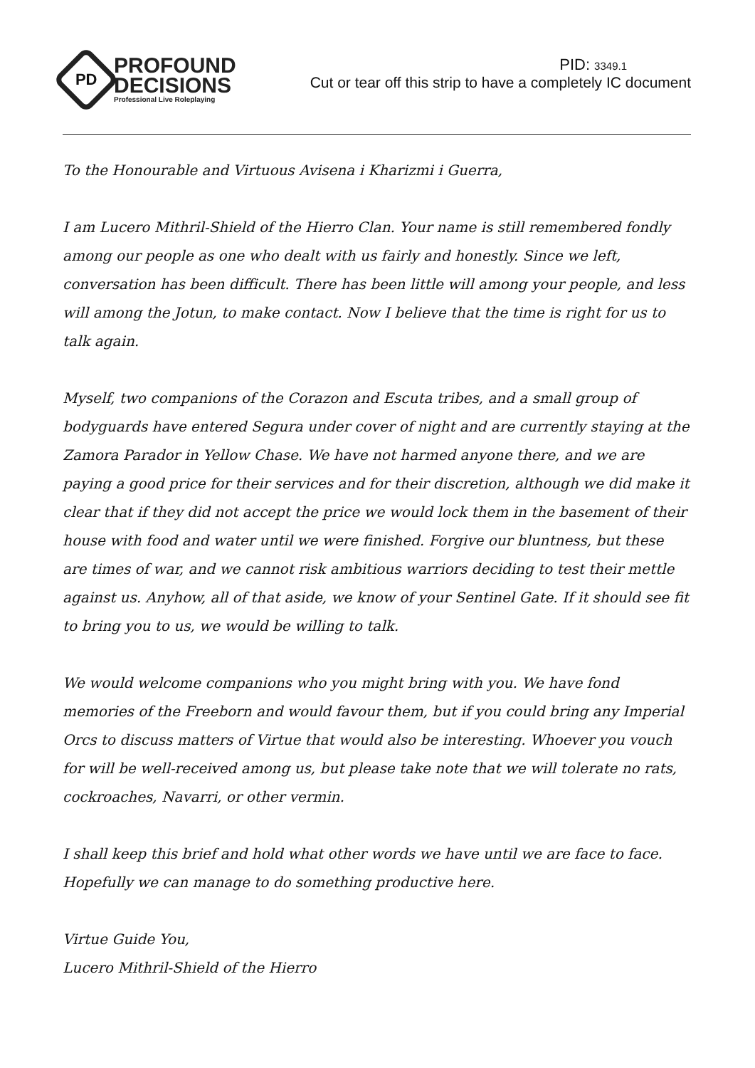PD
PROFOUND
DECISIONS
Professional Live Roleplaying
PID: 3349.1
Cut or tear off this strip to have a completely IC document
To the Honourable and Virtuous Avisena i Kharizmi i Guerra,
I am Lucero Mithril-Shield of the Hierro Clan. Your name is still remembered fondly among our people as one who dealt with us fairly and honestly. Since we left, conversation has been difficult. There has been little will among your people, and less will among the Jotun, to make contact. Now I believe that the time is right for us to talk again.
Myself, two companions of the Corazon and Escuta tribes, and a small group of bodyguards have entered Segura under cover of night and are currently staying at the Zamora Parador in Yellow Chase. We have not harmed anyone there, and we are paying a good price for their services and for their discretion, although we did make it clear that if they did not accept the price we would lock them in the basement of their house with food and water until we were finished. Forgive our bluntness, but these are times of war, and we cannot risk ambitious warriors deciding to test their mettle against us. Anyhow, all of that aside, we know of your Sentinel Gate. If it should see fit to bring you to us, we would be willing to talk.
We would welcome companions who you might bring with you. We have fond memories of the Freeborn and would favour them, but if you could bring any Imperial Orcs to discuss matters of Virtue that would also be interesting. Whoever you vouch for will be well-received among us, but please take note that we will tolerate no rats, cockroaches, Navarri, or other vermin.
I shall keep this brief and hold what other words we have until we are face to face. Hopefully we can manage to do something productive here.
Virtue Guide You,
Lucero Mithril-Shield of the Hierro